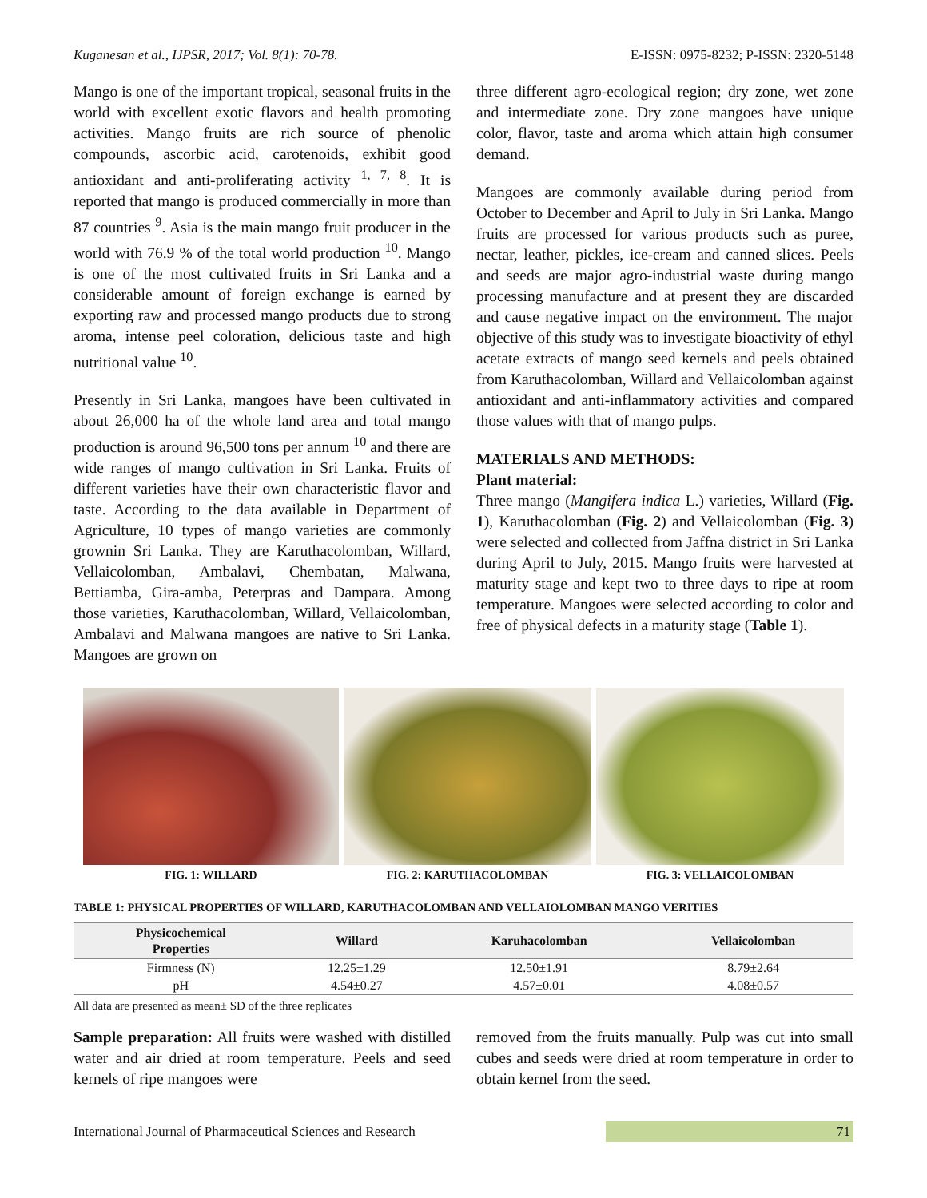Kuganesan et al., IJPSR, 2017; Vol. 8(1): 70-78. E-ISSN: 0975-8232; P-ISSN: 2320-5148
Mango is one of the important tropical, seasonal fruits in the world with excellent exotic flavors and health promoting activities. Mango fruits are rich source of phenolic compounds, ascorbic acid, carotenoids, exhibit good antioxidant and anti-proliferating activity <sup>1, 7, 8</sup>. It is reported that mango is produced commercially in more than 87 countries <sup>9</sup>. Asia is the main mango fruit producer in the world with 76.9 % of the total world production <sup>10</sup>. Mango is one of the most cultivated fruits in Sri Lanka and a considerable amount of foreign exchange is earned by exporting raw and processed mango products due to strong aroma, intense peel coloration, delicious taste and high nutritional value <sup>10</sup>.
Presently in Sri Lanka, mangoes have been cultivated in about 26,000 ha of the whole land area and total mango production is around 96,500 tons per annum <sup>10</sup> and there are wide ranges of mango cultivation in Sri Lanka. Fruits of different varieties have their own characteristic flavor and taste. According to the data available in Department of Agriculture, 10 types of mango varieties are commonly grownin Sri Lanka. They are Karuthacolomban, Willard, Vellaicolomban, Ambalavi, Chembatan, Malwana, Bettiamba, Gira-amba, Peterpras and Dampara. Among those varieties, Karuthacolomban, Willard, Vellaicolomban, Ambalavi and Malwana mangoes are native to Sri Lanka. Mangoes are grown on
three different agro-ecological region; dry zone, wet zone and intermediate zone. Dry zone mangoes have unique color, flavor, taste and aroma which attain high consumer demand.
Mangoes are commonly available during period from October to December and April to July in Sri Lanka. Mango fruits are processed for various products such as puree, nectar, leather, pickles, ice-cream and canned slices. Peels and seeds are major agro-industrial waste during mango processing manufacture and at present they are discarded and cause negative impact on the environment. The major objective of this study was to investigate bioactivity of ethyl acetate extracts of mango seed kernels and peels obtained from Karuthacolomban, Willard and Vellaicolomban against antioxidant and anti-inflammatory activities and compared those values with that of mango pulps.
MATERIALS AND METHODS:
Plant material:
Three mango (Mangifera indica L.) varieties, Willard (Fig. 1), Karuthacolomban (Fig. 2) and Vellaicolomban (Fig. 3) were selected and collected from Jaffna district in Sri Lanka during April to July, 2015. Mango fruits were harvested at maturity stage and kept two to three days to ripe at room temperature. Mangoes were selected according to color and free of physical defects in a maturity stage (Table 1).
FIG. 1: WILLARD FIG. 2: KARUTHACOLOMBAN FIG. 3: VELLAICOLOMBAN
TABLE 1: PHYSICAL PROPERTIES OF WILLARD, KARUTHACOLOMBAN AND VELLAIOLOMBAN MANGO VERITIES
| Physicochemical Properties | Willard | Karuhacolomban | Vellaicolomban |
| --- | --- | --- | --- |
| Firmness (N) | 12.25±1.29 | 12.50±1.91 | 8.79±2.64 |
| pH | 4.54±0.27 | 4.57±0.01 | 4.08±0.57 |
All data are presented as mean± SD of the three replicates
Sample preparation: All fruits were washed with distilled water and air dried at room temperature. Peels and seed kernels of ripe mangoes were
removed from the fruits manually. Pulp was cut into small cubes and seeds were dried at room temperature in order to obtain kernel from the seed.
International Journal of Pharmaceutical Sciences and Research 71